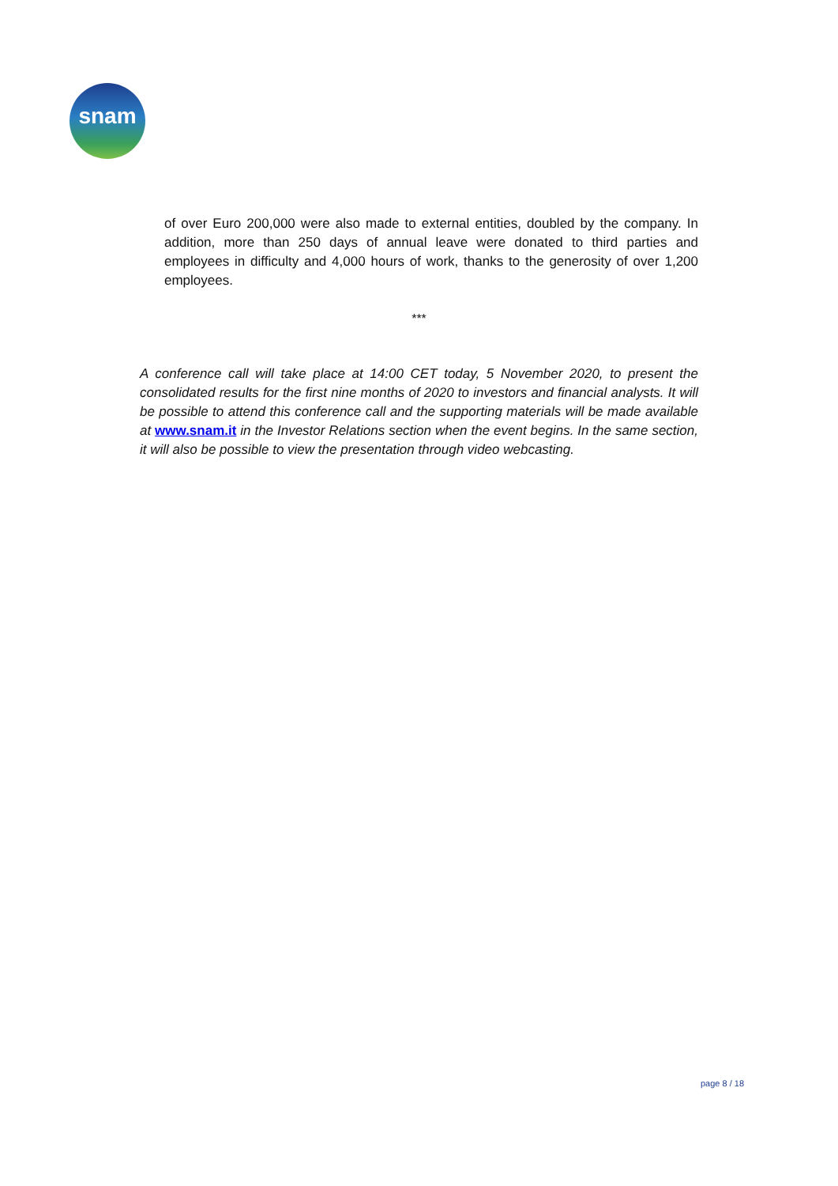snam
of over Euro 200,000 were also made to external entities, doubled by the company. In addition, more than 250 days of annual leave were donated to third parties and employees in difficulty and 4,000 hours of work, thanks to the generosity of over 1,200 employees.
***
A conference call will take place at 14:00 CET today, 5 November 2020, to present the consolidated results for the first nine months of 2020 to investors and financial analysts. It will be possible to attend this conference call and the supporting materials will be made available at www.snam.it in the Investor Relations section when the event begins. In the same section, it will also be possible to view the presentation through video webcasting.
page 8 / 18